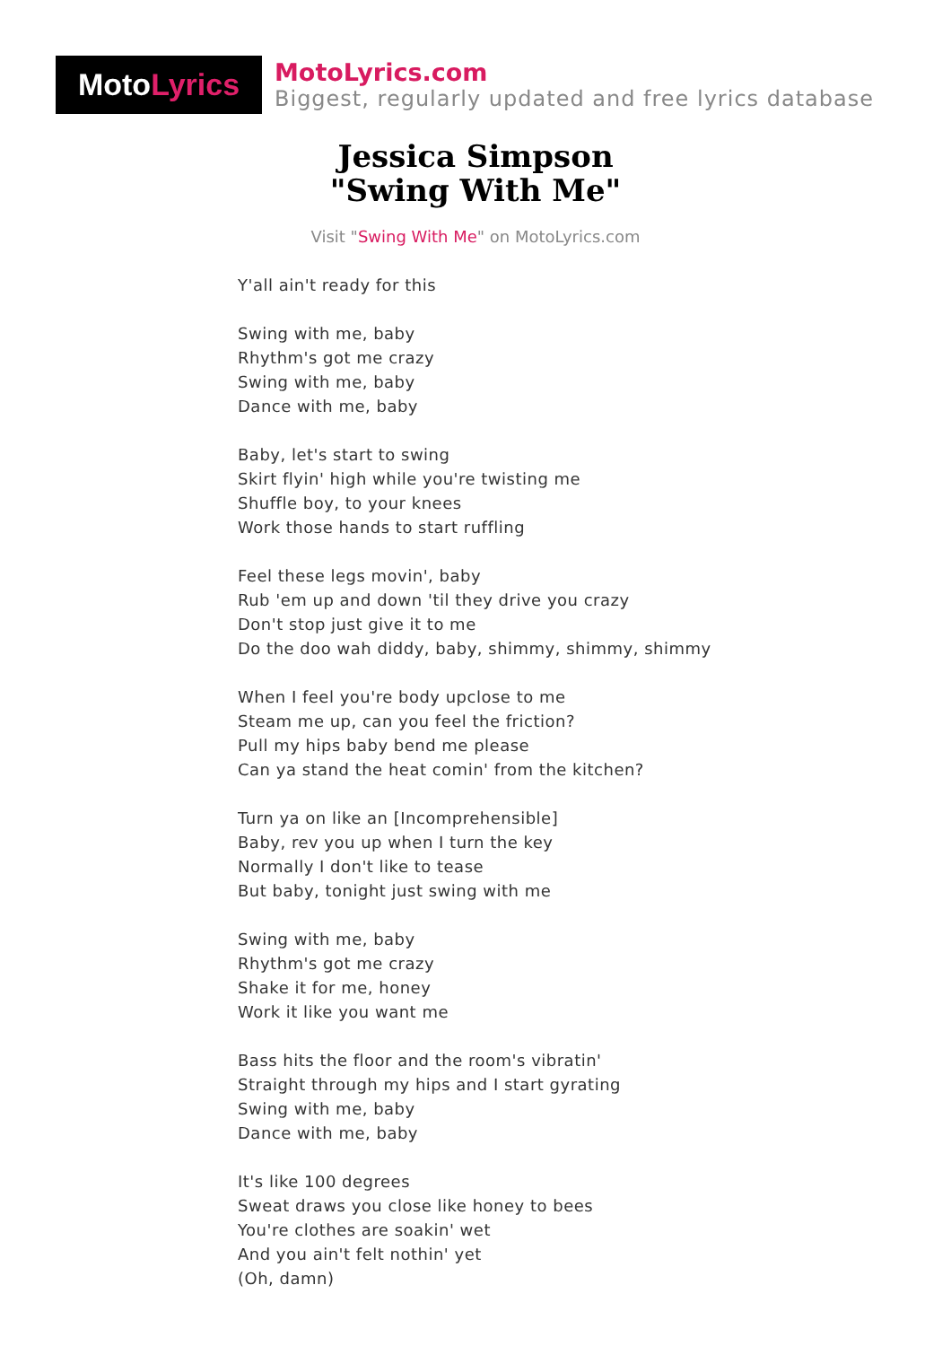Moto Lyrics
MotoLyrics.com
Biggest, regularly updated and free lyrics database
Jessica Simpson
"Swing With Me"
Visit "Swing With Me" on MotoLyrics.com
Y'all ain't ready for this
Swing with me, baby
Rhythm's got me crazy
Swing with me, baby
Dance with me, baby
Baby, let's start to swing
Skirt flyin' high while you're twisting me
Shuffle boy, to your knees
Work those hands to start ruffling
Feel these legs movin', baby
Rub 'em up and down 'til they drive you crazy
Don't stop just give it to me
Do the doo wah diddy, baby, shimmy, shimmy, shimmy
When I feel you're body upclose to me
Steam me up, can you feel the friction?
Pull my hips baby bend me please
Can ya stand the heat comin' from the kitchen?
Turn ya on like an [Incomprehensible]
Baby, rev you up when I turn the key
Normally I don't like to tease
But baby, tonight just swing with me
Swing with me, baby
Rhythm's got me crazy
Shake it for me, honey
Work it like you want me
Bass hits the floor and the room's vibratin'
Straight through my hips and I start gyrating
Swing with me, baby
Dance with me, baby
It's like 100 degrees
Sweat draws you close like honey to bees
You're clothes are soakin' wet
And you ain't felt nothin' yet
(Oh, damn)